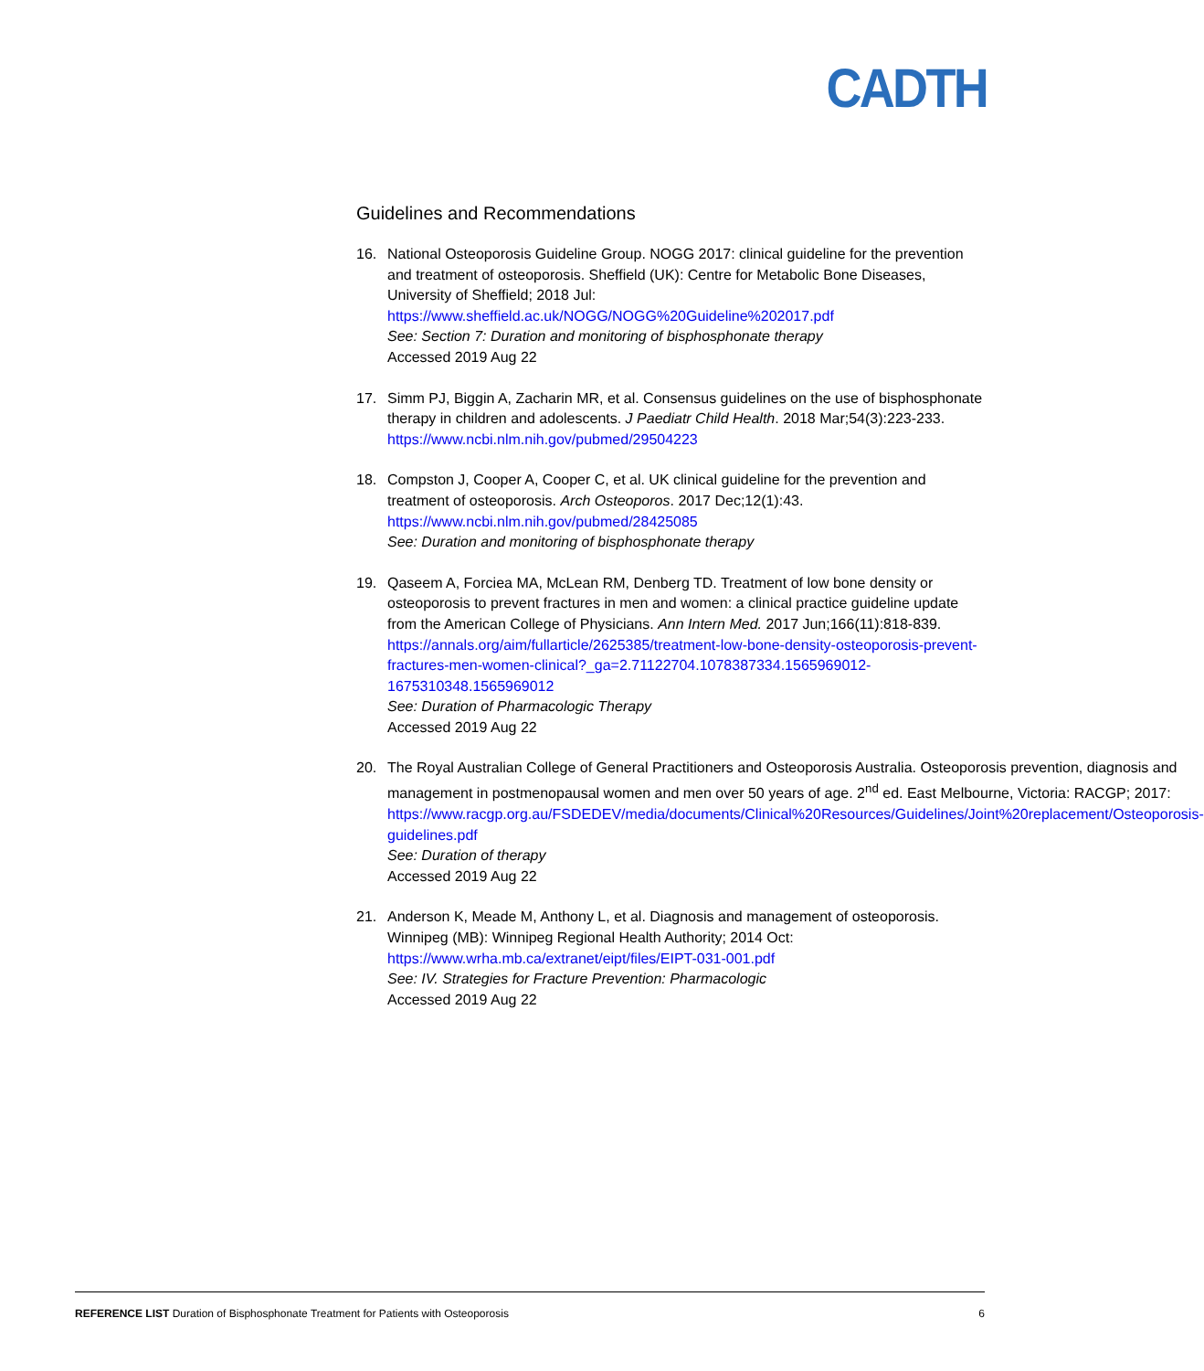CADTH
Guidelines and Recommendations
16. National Osteoporosis Guideline Group. NOGG 2017: clinical guideline for the prevention and treatment of osteoporosis. Sheffield (UK): Centre for Metabolic Bone Diseases, University of Sheffield; 2018 Jul:
https://www.sheffield.ac.uk/NOGG/NOGG%20Guideline%202017.pdf
See: Section 7: Duration and monitoring of bisphosphonate therapy
Accessed 2019 Aug 22
17. Simm PJ, Biggin A, Zacharin MR, et al. Consensus guidelines on the use of bisphosphonate therapy in children and adolescents. J Paediatr Child Health. 2018 Mar;54(3):223-233. https://www.ncbi.nlm.nih.gov/pubmed/29504223
18. Compston J, Cooper A, Cooper C, et al. UK clinical guideline for the prevention and treatment of osteoporosis. Arch Osteoporos. 2017 Dec;12(1):43.
https://www.ncbi.nlm.nih.gov/pubmed/28425085
See: Duration and monitoring of bisphosphonate therapy
19. Qaseem A, Forciea MA, McLean RM, Denberg TD. Treatment of low bone density or osteoporosis to prevent fractures in men and women: a clinical practice guideline update from the American College of Physicians. Ann Intern Med. 2017 Jun;166(11):818-839. https://annals.org/aim/fullarticle/2625385/treatment-low-bone-density-osteoporosis-prevent-fractures-men-women-clinical?_ga=2.71122704.1078387334.1565969012-1675310348.1565969012
See: Duration of Pharmacologic Therapy
Accessed 2019 Aug 22
20. The Royal Australian College of General Practitioners and Osteoporosis Australia. Osteoporosis prevention, diagnosis and management in postmenopausal women and men over 50 years of age. 2<sup>nd</sup> ed. East Melbourne, Victoria: RACGP; 2017:
https://www.racgp.org.au/FSDEDEV/media/documents/Clinical%20Resources/Guidelines/Joint%20replacement/Osteoporosis-guidelines.pdf
See: Duration of therapy
Accessed 2019 Aug 22
21. Anderson K, Meade M, Anthony L, et al. Diagnosis and management of osteoporosis. Winnipeg (MB): Winnipeg Regional Health Authority; 2014 Oct:
https://www.wrha.mb.ca/extranet/eipt/files/EIPT-031-001.pdf
See: IV. Strategies for Fracture Prevention: Pharmacologic
Accessed 2019 Aug 22
REFERENCE LIST Duration of Bisphosphonate Treatment for Patients with Osteoporosis
6